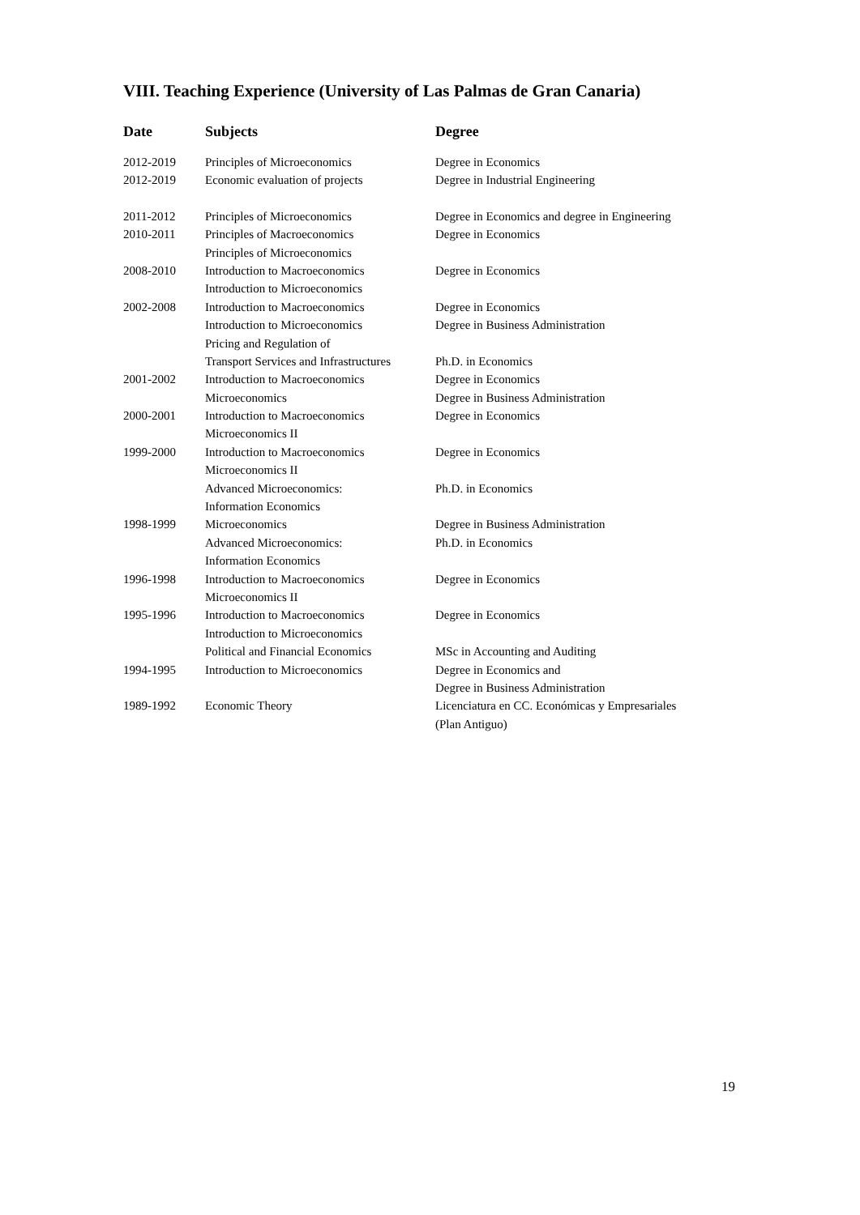VIII. Teaching Experience (University of Las Palmas de Gran Canaria)
| Date | Subjects | Degree |
| --- | --- | --- |
| 2012-2019 | Principles of Microeconomics | Degree in Economics |
| 2012-2019 | Economic evaluation of projects | Degree in Industrial Engineering |
| 2011-2012 | Principles of Microeconomics | Degree in Economics and degree in Engineering |
| 2010-2011 | Principles of Macroeconomics | Degree in Economics |
| | Principles of Microeconomics | |
| 2008-2010 | Introduction to Macroeconomics | Degree in Economics |
| | Introduction to Microeconomics | |
| 2002-2008 | Introduction to Macroeconomics | Degree in Economics |
| | Introduction to Microeconomics | Degree in Business Administration |
| | Pricing and Regulation of | |
| | Transport Services and Infrastructures | Ph.D. in Economics |
| 2001-2002 | Introduction to Macroeconomics | Degree in Economics |
| | Microeconomics | Degree in Business Administration |
| 2000-2001 | Introduction to Macroeconomics | Degree in Economics |
| | Microeconomics II | |
| 1999-2000 | Introduction to Macroeconomics | Degree in Economics |
| | Microeconomics II | |
| | Advanced Microeconomics: | Ph.D. in Economics |
| | Information Economics | |
| 1998-1999 | Microeconomics | Degree in Business Administration |
| | Advanced Microeconomics: | Ph.D. in Economics |
| | Information Economics | |
| 1996-1998 | Introduction to Macroeconomics | Degree in Economics |
| | Microeconomics II | |
| 1995-1996 | Introduction to Macroeconomics | Degree in Economics |
| | Introduction to Microeconomics | |
| | Political and Financial Economics | MSc in Accounting and Auditing |
| 1994-1995 | Introduction to Microeconomics | Degree in Economics and |
| | | Degree in Business Administration |
| 1989-1992 | Economic Theory | Licenciatura en CC. Económicas y Empresariales |
| | | (Plan Antiguo) |
19